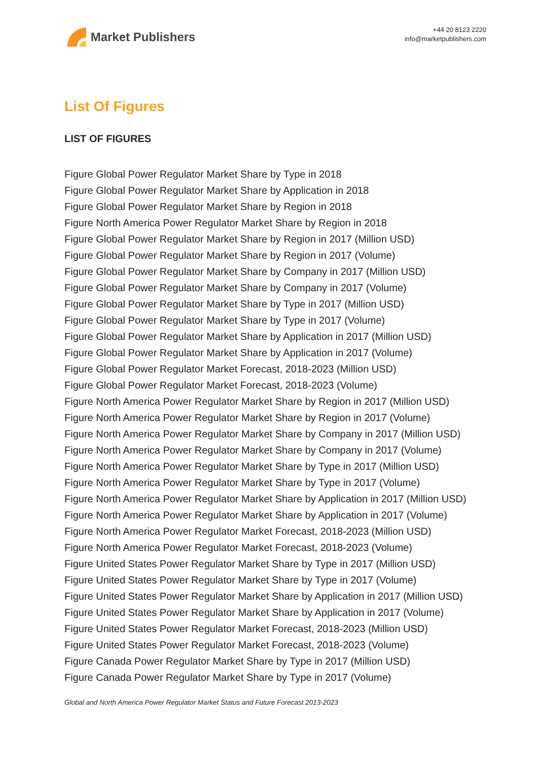Market Publishers
+44 20 8123 2220
info@marketpublishers.com
List Of Figures
LIST OF FIGURES
Figure Global Power Regulator Market Share by Type in 2018
Figure Global Power Regulator Market Share by Application in 2018
Figure Global Power Regulator Market Share by Region in 2018
Figure North America Power Regulator Market Share by Region in 2018
Figure Global Power Regulator Market Share by Region in 2017 (Million USD)
Figure Global Power Regulator Market Share by Region in 2017 (Volume)
Figure Global Power Regulator Market Share by Company in 2017 (Million USD)
Figure Global Power Regulator Market Share by Company in 2017 (Volume)
Figure Global Power Regulator Market Share by Type in 2017 (Million USD)
Figure Global Power Regulator Market Share by Type in 2017 (Volume)
Figure Global Power Regulator Market Share by Application in 2017 (Million USD)
Figure Global Power Regulator Market Share by Application in 2017 (Volume)
Figure Global Power Regulator Market Forecast, 2018-2023 (Million USD)
Figure Global Power Regulator Market Forecast, 2018-2023 (Volume)
Figure North America Power Regulator Market Share by Region in 2017 (Million USD)
Figure North America Power Regulator Market Share by Region in 2017 (Volume)
Figure North America Power Regulator Market Share by Company in 2017 (Million USD)
Figure North America Power Regulator Market Share by Company in 2017 (Volume)
Figure North America Power Regulator Market Share by Type in 2017 (Million USD)
Figure North America Power Regulator Market Share by Type in 2017 (Volume)
Figure North America Power Regulator Market Share by Application in 2017 (Million USD)
Figure North America Power Regulator Market Share by Application in 2017 (Volume)
Figure North America Power Regulator Market Forecast, 2018-2023 (Million USD)
Figure North America Power Regulator Market Forecast, 2018-2023 (Volume)
Figure United States Power Regulator Market Share by Type in 2017 (Million USD)
Figure United States Power Regulator Market Share by Type in 2017 (Volume)
Figure United States Power Regulator Market Share by Application in 2017 (Million USD)
Figure United States Power Regulator Market Share by Application in 2017 (Volume)
Figure United States Power Regulator Market Forecast, 2018-2023 (Million USD)
Figure United States Power Regulator Market Forecast, 2018-2023 (Volume)
Figure Canada Power Regulator Market Share by Type in 2017 (Million USD)
Figure Canada Power Regulator Market Share by Type in 2017 (Volume)
Global and North America Power Regulator Market Status and Future Forecast 2013-2023